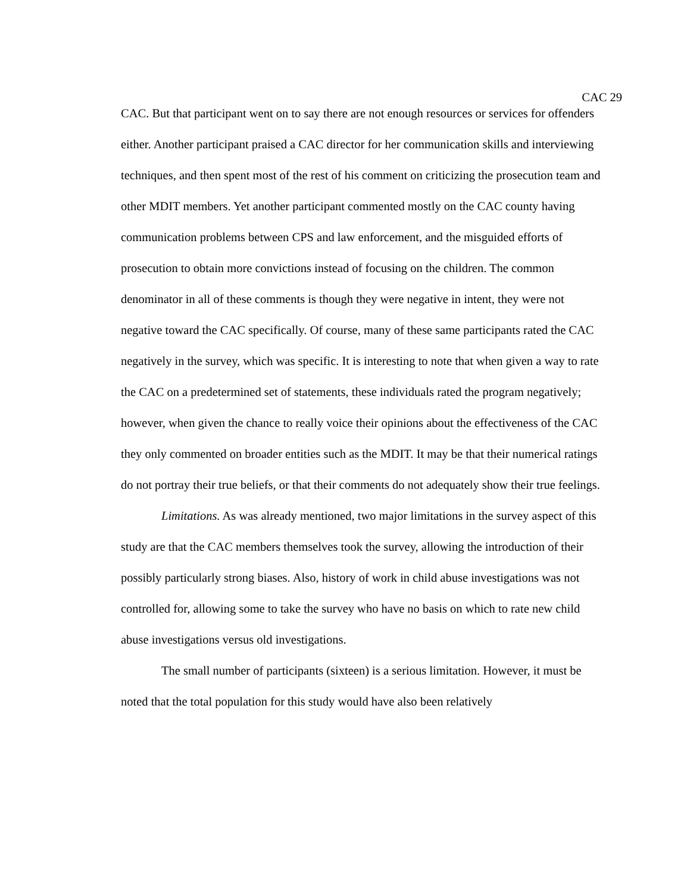CAC 29
CAC. But that participant went on to say there are not enough resources or services for offenders either. Another participant praised a CAC director for her communication skills and interviewing techniques, and then spent most of the rest of his comment on criticizing the prosecution team and other MDIT members. Yet another participant commented mostly on the CAC county having communication problems between CPS and law enforcement, and the misguided efforts of prosecution to obtain more convictions instead of focusing on the children. The common denominator in all of these comments is though they were negative in intent, they were not negative toward the CAC specifically. Of course, many of these same participants rated the CAC negatively in the survey, which was specific. It is interesting to note that when given a way to rate the CAC on a predetermined set of statements, these individuals rated the program negatively; however, when given the chance to really voice their opinions about the effectiveness of the CAC they only commented on broader entities such as the MDIT. It may be that their numerical ratings do not portray their true beliefs, or that their comments do not adequately show their true feelings.
Limitations. As was already mentioned, two major limitations in the survey aspect of this study are that the CAC members themselves took the survey, allowing the introduction of their possibly particularly strong biases. Also, history of work in child abuse investigations was not controlled for, allowing some to take the survey who have no basis on which to rate new child abuse investigations versus old investigations.
The small number of participants (sixteen) is a serious limitation. However, it must be noted that the total population for this study would have also been relatively